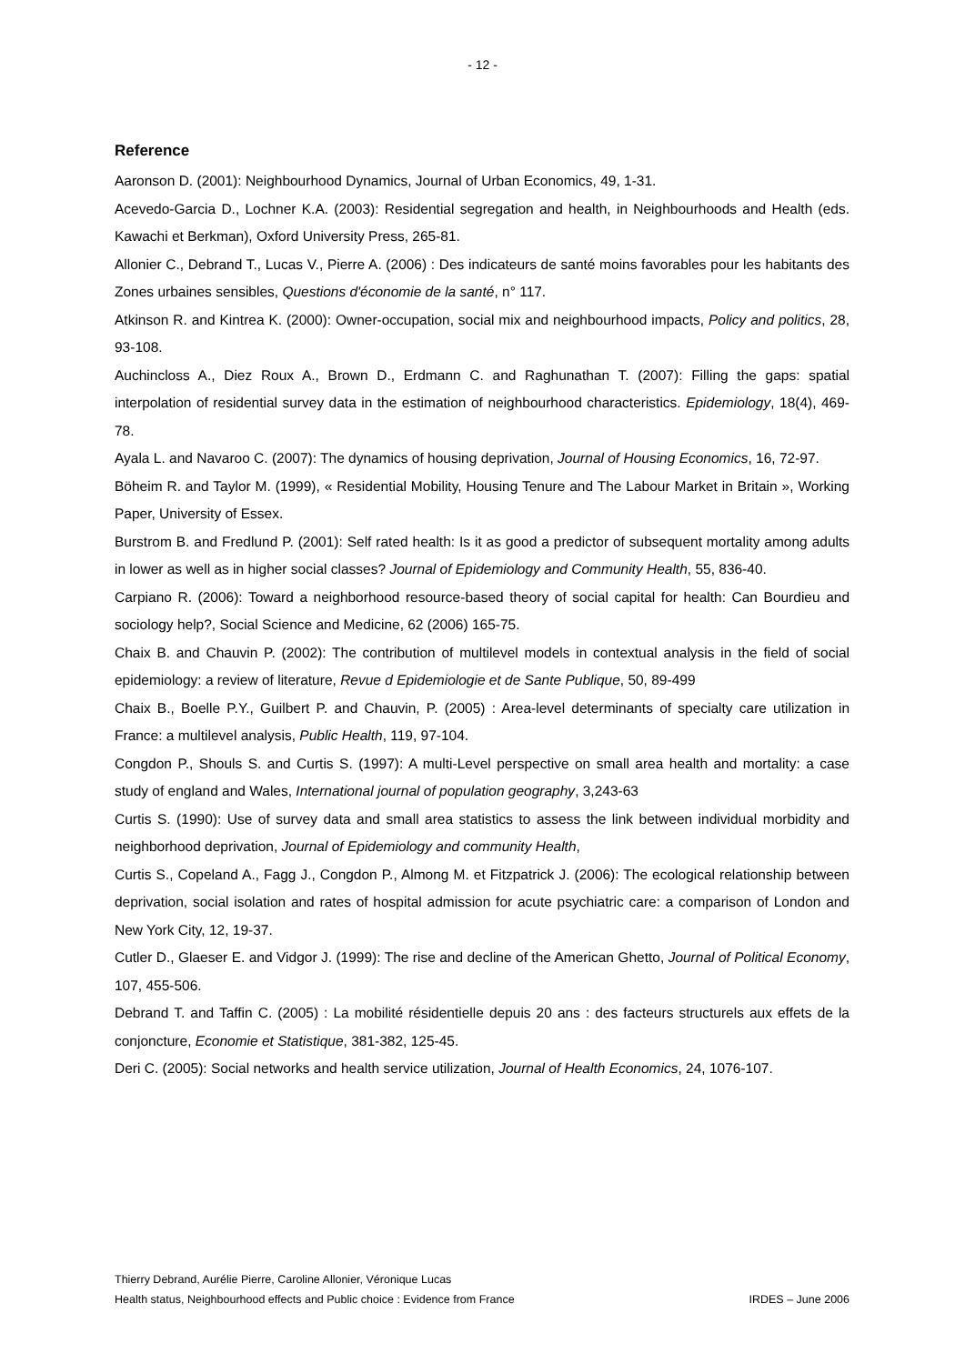- 12 -
Reference
Aaronson D. (2001): Neighbourhood Dynamics, Journal of Urban Economics, 49, 1-31.
Acevedo-Garcia D., Lochner K.A. (2003): Residential segregation and health, in Neighbourhoods and Health (eds. Kawachi et Berkman), Oxford University Press, 265-81.
Allonier C., Debrand T., Lucas V., Pierre A. (2006) : Des indicateurs de santé moins favorables pour les habitants des Zones urbaines sensibles, Questions d'économie de la santé, n° 117.
Atkinson R. and Kintrea K. (2000): Owner-occupation, social mix and neighbourhood impacts, Policy and politics, 28, 93-108.
Auchincloss A., Diez Roux A., Brown D., Erdmann C. and Raghunathan T. (2007): Filling the gaps: spatial interpolation of residential survey data in the estimation of neighbourhood characteristics. Epidemiology, 18(4), 469-78.
Ayala L. and Navaroo C. (2007): The dynamics of housing deprivation, Journal of Housing Economics, 16, 72-97.
Böheim R. and Taylor M. (1999), « Residential Mobility, Housing Tenure and The Labour Market in Britain », Working Paper, University of Essex.
Burstrom B. and Fredlund P. (2001): Self rated health: Is it as good a predictor of subsequent mortality among adults in lower as well as in higher social classes? Journal of Epidemiology and Community Health, 55, 836-40.
Carpiano R. (2006): Toward a neighborhood resource-based theory of social capital for health: Can Bourdieu and sociology help?, Social Science and Medicine, 62 (2006) 165-75.
Chaix B. and Chauvin P. (2002): The contribution of multilevel models in contextual analysis in the field of social epidemiology: a review of literature, Revue d Epidemiologie et de Sante Publique, 50, 89-499
Chaix B., Boelle P.Y., Guilbert P. and Chauvin, P. (2005) : Area-level determinants of specialty care utilization in France: a multilevel analysis, Public Health, 119, 97-104.
Congdon P., Shouls S. and Curtis S. (1997): A multi-Level perspective on small area health and mortality: a case study of england and Wales, International journal of population geography, 3,243-63
Curtis S. (1990): Use of survey data and small area statistics to assess the link between individual morbidity and neighborhood deprivation, Journal of Epidemiology and community Health,
Curtis S., Copeland A., Fagg J., Congdon P., Almong M. et Fitzpatrick J. (2006): The ecological relationship between deprivation, social isolation and rates of hospital admission for acute psychiatric care: a comparison of London and New York City, 12, 19-37.
Cutler D., Glaeser E. and Vidgor J. (1999): The rise and decline of the American Ghetto, Journal of Political Economy, 107, 455-506.
Debrand T. and Taffin C. (2005) : La mobilité résidentielle depuis 20 ans : des facteurs structurels aux effets de la conjoncture, Economie et Statistique, 381-382, 125-45.
Deri C. (2005): Social networks and health service utilization, Journal of Health Economics, 24, 1076-107.
Thierry Debrand, Aurélie Pierre, Caroline Allonier, Véronique Lucas
Health status, Neighbourhood effects and Public choice : Evidence from France IRDES – June 2006